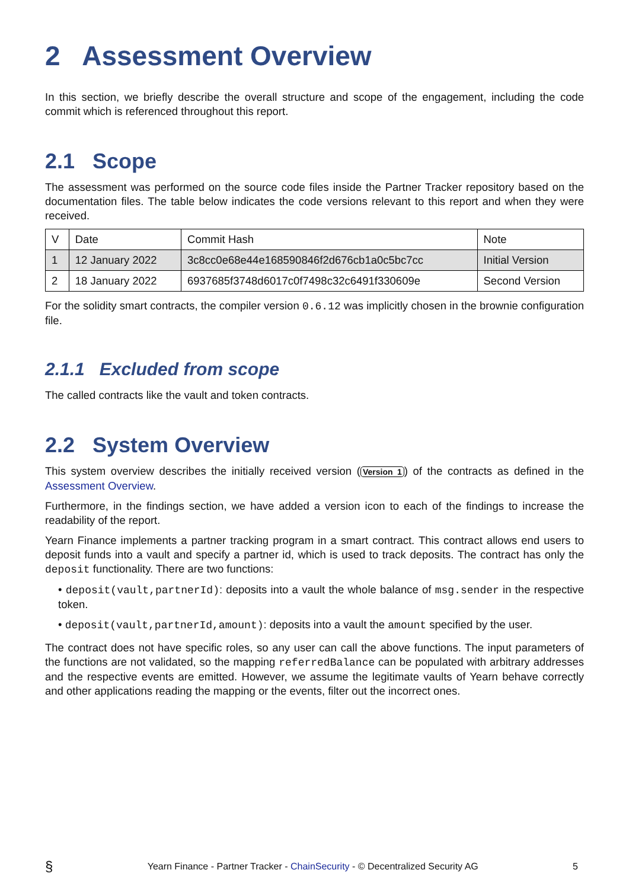2 Assessment Overview
In this section, we briefly describe the overall structure and scope of the engagement, including the code commit which is referenced throughout this report.
2.1 Scope
The assessment was performed on the source code files inside the Partner Tracker repository based on the documentation files. The table below indicates the code versions relevant to this report and when they were received.
| V | Date | Commit Hash | Note |
| --- | --- | --- | --- |
| 1 | 12 January 2022 | 3c8cc0e68e44e168590846f2d676cb1a0c5bc7cc | Initial Version |
| 2 | 18 January 2022 | 6937685f3748d6017c0f7498c32c6491f330609e | Second Version |
For the solidity smart contracts, the compiler version 0.6.12 was implicitly chosen in the brownie configuration file.
2.1.1 Excluded from scope
The called contracts like the vault and token contracts.
2.2 System Overview
This system overview describes the initially received version (Version 1) of the contracts as defined in the Assessment Overview.
Furthermore, in the findings section, we have added a version icon to each of the findings to increase the readability of the report.
Yearn Finance implements a partner tracking program in a smart contract. This contract allows end users to deposit funds into a vault and specify a partner id, which is used to track deposits. The contract has only the deposit functionality. There are two functions:
• deposit(vault,partnerId): deposits into a vault the whole balance of msg.sender in the respective token.
• deposit(vault,partnerId,amount): deposits into a vault the amount specified by the user.
The contract does not have specific roles, so any user can call the above functions. The input parameters of the functions are not validated, so the mapping referredBalance can be populated with arbitrary addresses and the respective events are emitted. However, we assume the legitimate vaults of Yearn behave correctly and other applications reading the mapping or the events, filter out the incorrect ones.
§ Yearn Finance - Partner Tracker - ChainSecurity - © Decentralized Security AG 5